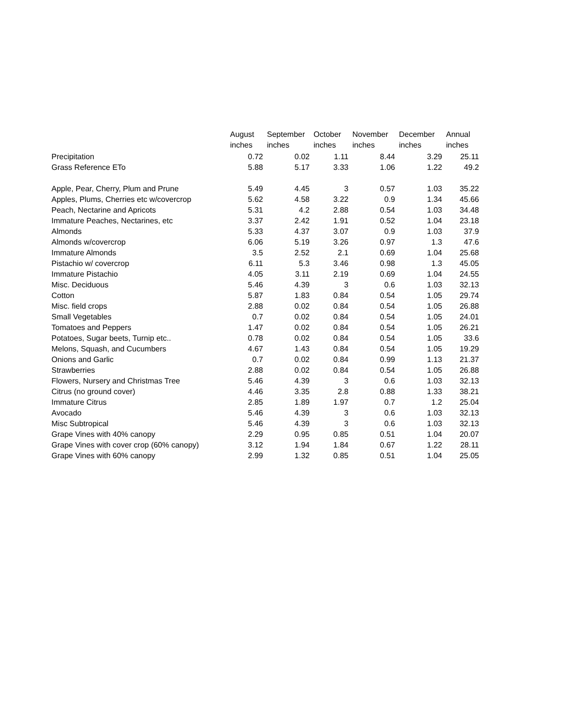| | August | September | October | November | December | Annual |
| --- | --- | --- | --- | --- | --- | --- |
| | inches | inches | inches | inches | inches | inches |
| Precipitation | 0.72 | 0.02 | 1.11 | 8.44 | 3.29 | 25.11 |
| Grass Reference ETo | 5.88 | 5.17 | 3.33 | 1.06 | 1.22 | 49.2 |
| Apple, Pear, Cherry, Plum and Prune | 5.49 | 4.45 | 3 | 0.57 | 1.03 | 35.22 |
| Apples, Plums, Cherries etc w/covercrop | 5.62 | 4.58 | 3.22 | 0.9 | 1.34 | 45.66 |
| Peach, Nectarine and Apricots | 5.31 | 4.2 | 2.88 | 0.54 | 1.03 | 34.48 |
| Immature Peaches, Nectarines, etc | 3.37 | 2.42 | 1.91 | 0.52 | 1.04 | 23.18 |
| Almonds | 5.33 | 4.37 | 3.07 | 0.9 | 1.03 | 37.9 |
| Almonds w/covercrop | 6.06 | 5.19 | 3.26 | 0.97 | 1.3 | 47.6 |
| Immature Almonds | 3.5 | 2.52 | 2.1 | 0.69 | 1.04 | 25.68 |
| Pistachio w/ covercrop | 6.11 | 5.3 | 3.46 | 0.98 | 1.3 | 45.05 |
| Immature Pistachio | 4.05 | 3.11 | 2.19 | 0.69 | 1.04 | 24.55 |
| Misc. Deciduous | 5.46 | 4.39 | 3 | 0.6 | 1.03 | 32.13 |
| Cotton | 5.87 | 1.83 | 0.84 | 0.54 | 1.05 | 29.74 |
| Misc. field crops | 2.88 | 0.02 | 0.84 | 0.54 | 1.05 | 26.88 |
| Small Vegetables | 0.7 | 0.02 | 0.84 | 0.54 | 1.05 | 24.01 |
| Tomatoes and Peppers | 1.47 | 0.02 | 0.84 | 0.54 | 1.05 | 26.21 |
| Potatoes, Sugar beets, Turnip etc.. | 0.78 | 0.02 | 0.84 | 0.54 | 1.05 | 33.6 |
| Melons, Squash, and Cucumbers | 4.67 | 1.43 | 0.84 | 0.54 | 1.05 | 19.29 |
| Onions and Garlic | 0.7 | 0.02 | 0.84 | 0.99 | 1.13 | 21.37 |
| Strawberries | 2.88 | 0.02 | 0.84 | 0.54 | 1.05 | 26.88 |
| Flowers, Nursery and Christmas Tree | 5.46 | 4.39 | 3 | 0.6 | 1.03 | 32.13 |
| Citrus (no ground cover) | 4.46 | 3.35 | 2.8 | 0.88 | 1.33 | 38.21 |
| Immature Citrus | 2.85 | 1.89 | 1.97 | 0.7 | 1.2 | 25.04 |
| Avocado | 5.46 | 4.39 | 3 | 0.6 | 1.03 | 32.13 |
| Misc Subtropical | 5.46 | 4.39 | 3 | 0.6 | 1.03 | 32.13 |
| Grape Vines with 40% canopy | 2.29 | 0.95 | 0.85 | 0.51 | 1.04 | 20.07 |
| Grape Vines with cover crop (60% canopy) | 3.12 | 1.94 | 1.84 | 0.67 | 1.22 | 28.11 |
| Grape Vines with 60% canopy | 2.99 | 1.32 | 0.85 | 0.51 | 1.04 | 25.05 |